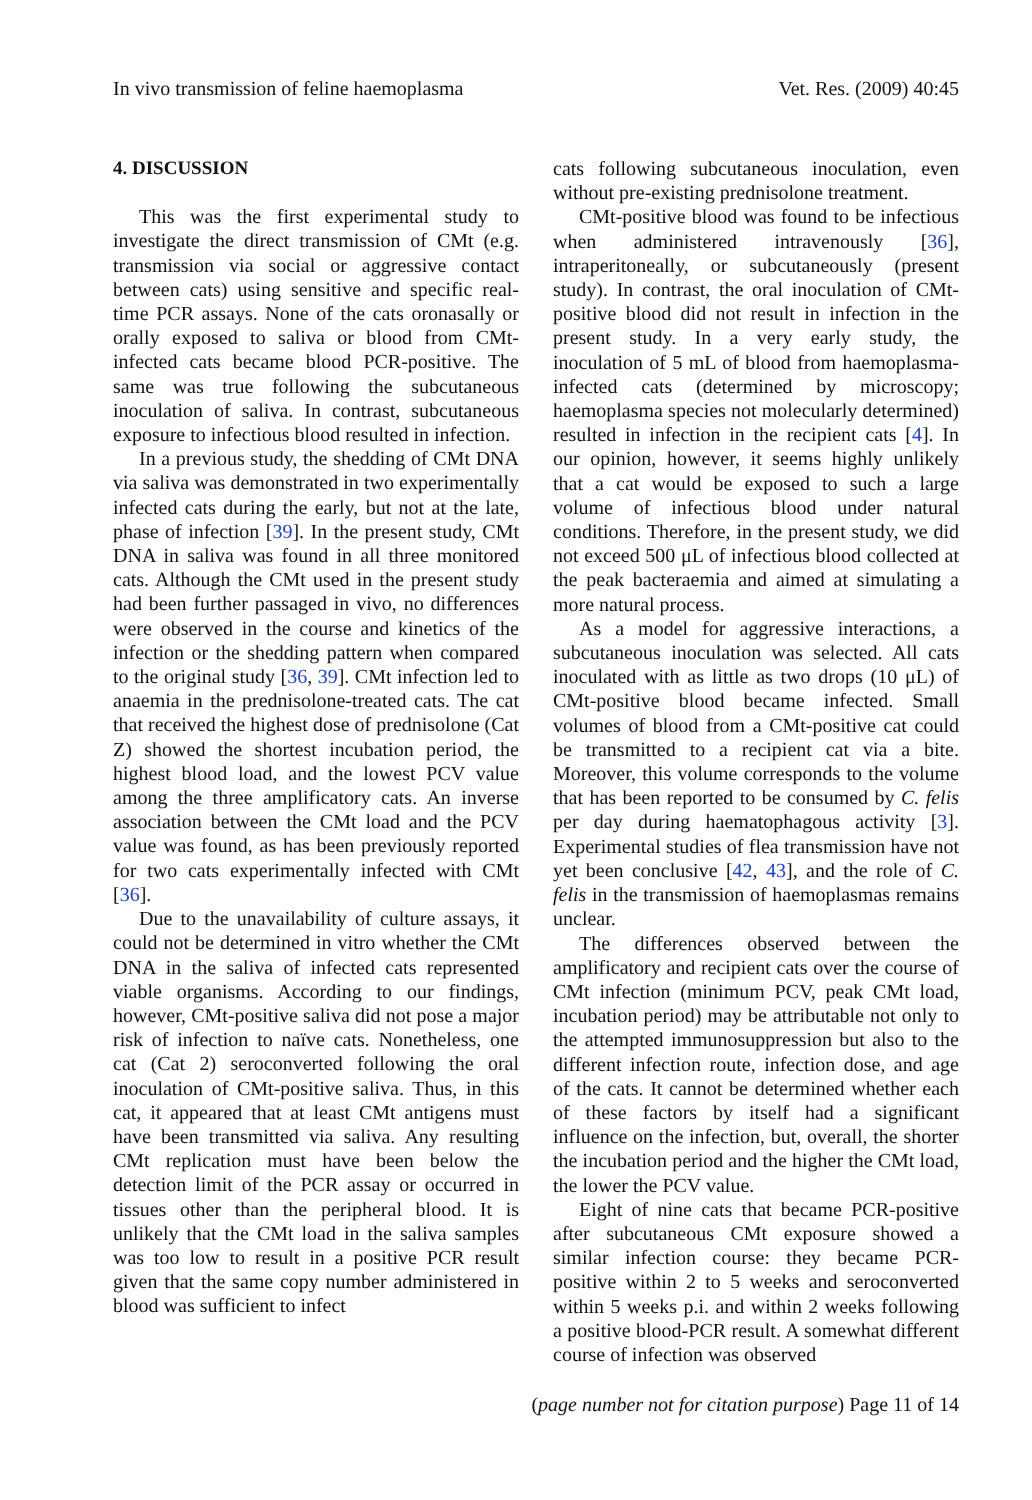In vivo transmission of feline haemoplasma Vet. Res. (2009) 40:45
4. DISCUSSION
This was the first experimental study to investigate the direct transmission of CMt (e.g. transmission via social or aggressive contact between cats) using sensitive and specific real-time PCR assays. None of the cats oronasally or orally exposed to saliva or blood from CMt-infected cats became blood PCR-positive. The same was true following the subcutaneous inoculation of saliva. In contrast, subcutaneous exposure to infectious blood resulted in infection.
In a previous study, the shedding of CMt DNA via saliva was demonstrated in two experimentally infected cats during the early, but not at the late, phase of infection [39]. In the present study, CMt DNA in saliva was found in all three monitored cats. Although the CMt used in the present study had been further passaged in vivo, no differences were observed in the course and kinetics of the infection or the shedding pattern when compared to the original study [36, 39]. CMt infection led to anaemia in the prednisolone-treated cats. The cat that received the highest dose of prednisolone (Cat Z) showed the shortest incubation period, the highest blood load, and the lowest PCV value among the three amplificatory cats. An inverse association between the CMt load and the PCV value was found, as has been previously reported for two cats experimentally infected with CMt [36].
Due to the unavailability of culture assays, it could not be determined in vitro whether the CMt DNA in the saliva of infected cats represented viable organisms. According to our findings, however, CMt-positive saliva did not pose a major risk of infection to naïve cats. Nonetheless, one cat (Cat 2) seroconverted following the oral inoculation of CMt-positive saliva. Thus, in this cat, it appeared that at least CMt antigens must have been transmitted via saliva. Any resulting CMt replication must have been below the detection limit of the PCR assay or occurred in tissues other than the peripheral blood. It is unlikely that the CMt load in the saliva samples was too low to result in a positive PCR result given that the same copy number administered in blood was sufficient to infect
cats following subcutaneous inoculation, even without pre-existing prednisolone treatment.
CMt-positive blood was found to be infectious when administered intravenously [36], intraperitoneally, or subcutaneously (present study). In contrast, the oral inoculation of CMt-positive blood did not result in infection in the present study. In a very early study, the inoculation of 5 mL of blood from haemoplasma-infected cats (determined by microscopy; haemoplasma species not molecularly determined) resulted in infection in the recipient cats [4]. In our opinion, however, it seems highly unlikely that a cat would be exposed to such a large volume of infectious blood under natural conditions. Therefore, in the present study, we did not exceed 500 μL of infectious blood collected at the peak bacteraemia and aimed at simulating a more natural process.
As a model for aggressive interactions, a subcutaneous inoculation was selected. All cats inoculated with as little as two drops (10 μL) of CMt-positive blood became infected. Small volumes of blood from a CMt-positive cat could be transmitted to a recipient cat via a bite. Moreover, this volume corresponds to the volume that has been reported to be consumed by C. felis per day during haematophagous activity [3]. Experimental studies of flea transmission have not yet been conclusive [42, 43], and the role of C. felis in the transmission of haemoplasmas remains unclear.
The differences observed between the amplificatory and recipient cats over the course of CMt infection (minimum PCV, peak CMt load, incubation period) may be attributable not only to the attempted immunosuppression but also to the different infection route, infection dose, and age of the cats. It cannot be determined whether each of these factors by itself had a significant influence on the infection, but, overall, the shorter the incubation period and the higher the CMt load, the lower the PCV value.
Eight of nine cats that became PCR-positive after subcutaneous CMt exposure showed a similar infection course: they became PCR-positive within 2 to 5 weeks and seroconverted within 5 weeks p.i. and within 2 weeks following a positive blood-PCR result. A somewhat different course of infection was observed
(page number not for citation purpose) Page 11 of 14